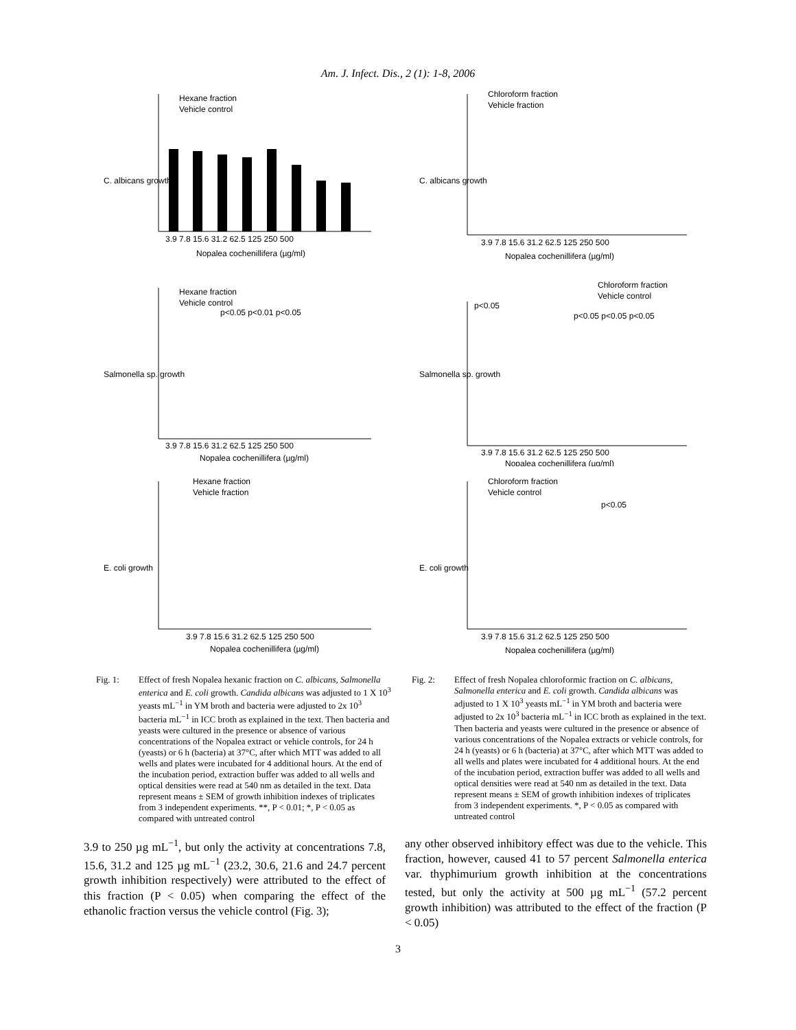Am. J. Infect. Dis., 2 (1): 1-8, 2006
C. albicans growth
Nopalea cochenillifera (µg/ml)
Hexane fraction
Vehicle control
3.9 7.8 15.6 31.2 62.5 125 250 500
Salmonella sp. growth
Nopalea cochenillifera (µg/ml)
Hexane fraction
Vehicle control
p<0.05 p<0.01 p<0.05
3.9 7.8 15.6 31.2 62.5 125 250 500
E. coli growth
Nopalea cochenillifera (µg/ml)
Hexane fraction
Vehicle fraction
3.9 7.8 15.6 31.2 62.5 125 250 500
C. albicans growth
Nopalea cochenillifera (µg/ml)
Chloroform fraction
Vehicle fraction
3.9 7.8 15.6 31.2 62.5 125 250 500
Salmonella sp. growth
Nopalea cochenillifera (µg/ml)
Chloroform fraction
Vehicle control
p<0.05
p<0.05 p<0.05 p<0.05
3.9 7.8 15.6 31.2 62.5 125 250 500
E. coli growth
Nopalea cochenillifera (µg/ml)
Chloroform fraction
Vehicle control
p<0.05
3.9 7.8 15.6 31.2 62.5 125 250 500
Fig. 1: Effect of fresh Nopalea hexanic fraction on C. albicans, Salmonella enterica and E. coli growth. Candida albicans was adjusted to 1 X 10<sup>3</sup> yeasts mL<sup>−1</sup> in YM broth and bacteria were adjusted to 2x 10<sup>3</sup> bacteria mL<sup>−1</sup> in ICC broth as explained in the text. Then bacteria and yeasts were cultured in the presence or absence of various concentrations of the Nopalea extract or vehicle controls, for 24 h (yeasts) or 6 h (bacteria) at 37°C, after which MTT was added to all wells and plates were incubated for 4 additional hours. At the end of the incubation period, extraction buffer was added to all wells and optical densities were read at 540 nm as detailed in the text. Data represent means ± SEM of growth inhibition indexes of triplicates from 3 independent experiments. **, P < 0.01; *, P < 0.05 as compared with untreated control
Fig. 2: Effect of fresh Nopalea chloroformic fraction on C. albicans, Salmonella enterica and E. coli growth. Candida albicans was adjusted to 1 X 10<sup>3</sup> yeasts mL<sup>−1</sup> in YM broth and bacteria were adjusted to 2x 10<sup>3</sup> bacteria mL<sup>−1</sup> in ICC broth as explained in the text. Then bacteria and yeasts were cultured in the presence or absence of various concentrations of the Nopalea extracts or vehicle controls, for 24 h (yeasts) or 6 h (bacteria) at 37°C, after which MTT was added to all wells and plates were incubated for 4 additional hours. At the end of the incubation period, extraction buffer was added to all wells and optical densities were read at 540 nm as detailed in the text. Data represent means ± SEM of growth inhibition indexes of triplicates from 3 independent experiments. *, P < 0.05 as compared with untreated control
3.9 to 250 µg mL<sup>−1</sup>, but only the activity at concentrations 7.8, 15.6, 31.2 and 125 µg mL<sup>−1</sup> (23.2, 30.6, 21.6 and 24.7 percent growth inhibition respectively) were attributed to the effect of this fraction (P < 0.05) when comparing the effect of the ethanolic fraction versus the vehicle control (Fig. 3);
any other observed inhibitory effect was due to the vehicle. This fraction, however, caused 41 to 57 percent Salmonella enterica var. thyphimurium growth inhibition at the concentrations tested, but only the activity at 500 µg mL<sup>−1</sup> (57.2 percent growth inhibition) was attributed to the effect of the fraction (P < 0.05)
3